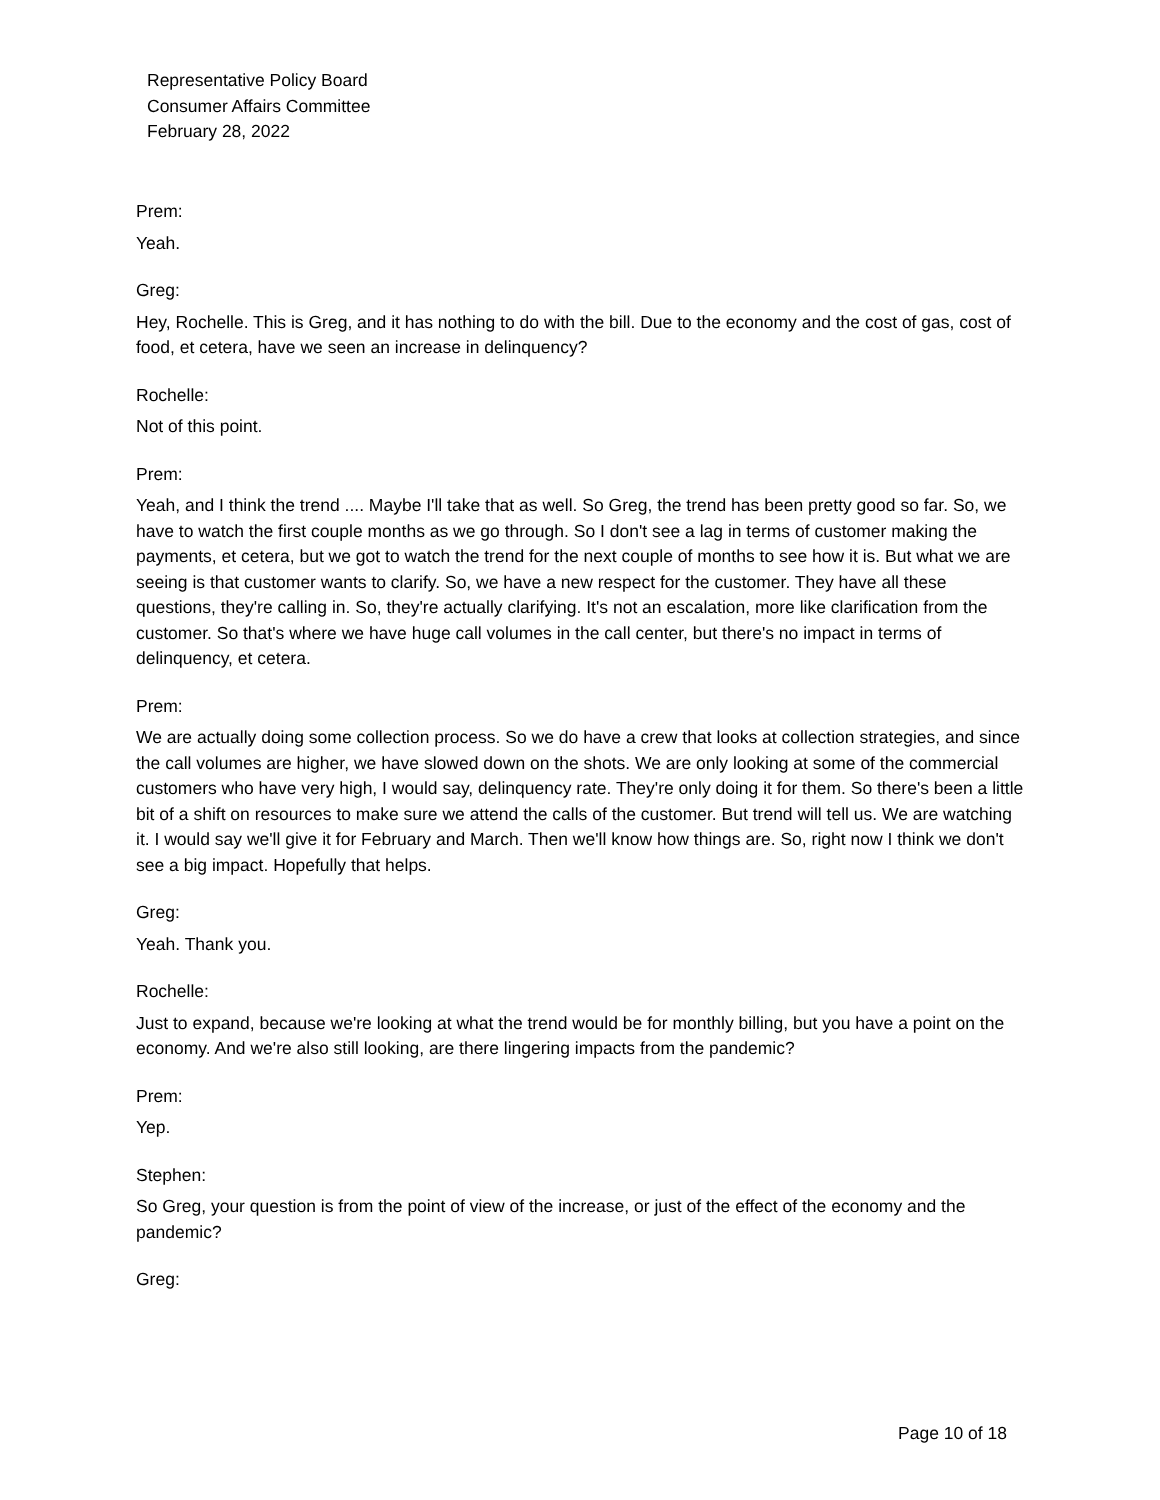Representative Policy Board
Consumer Affairs Committee
February 28, 2022
Prem:
Yeah.
Greg:
Hey, Rochelle. This is Greg, and it has nothing to do with the bill. Due to the economy and the cost of gas, cost of food, et cetera, have we seen an increase in delinquency?
Rochelle:
Not of this point.
Prem:
Yeah, and I think the trend .... Maybe I'll take that as well. So Greg, the trend has been pretty good so far. So, we have to watch the first couple months as we go through. So I don't see a lag in terms of customer making the payments, et cetera, but we got to watch the trend for the next couple of months to see how it is. But what we are seeing is that customer wants to clarify. So, we have a new respect for the customer. They have all these questions, they're calling in. So, they're actually clarifying. It's not an escalation, more like clarification from the customer. So that's where we have huge call volumes in the call center, but there's no impact in terms of delinquency, et cetera.
Prem:
We are actually doing some collection process. So we do have a crew that looks at collection strategies, and since the call volumes are higher, we have slowed down on the shots. We are only looking at some of the commercial customers who have very high, I would say, delinquency rate. They're only doing it for them. So there's been a little bit of a shift on resources to make sure we attend the calls of the customer. But trend will tell us. We are watching it. I would say we'll give it for February and March. Then we'll know how things are. So, right now I think we don't see a big impact. Hopefully that helps.
Greg:
Yeah. Thank you.
Rochelle:
Just to expand, because we're looking at what the trend would be for monthly billing, but you have a point on the economy. And we're also still looking, are there lingering impacts from the pandemic?
Prem:
Yep.
Stephen:
So Greg, your question is from the point of view of the increase, or just of the effect of the economy and the pandemic?
Greg:
Page 10 of 18